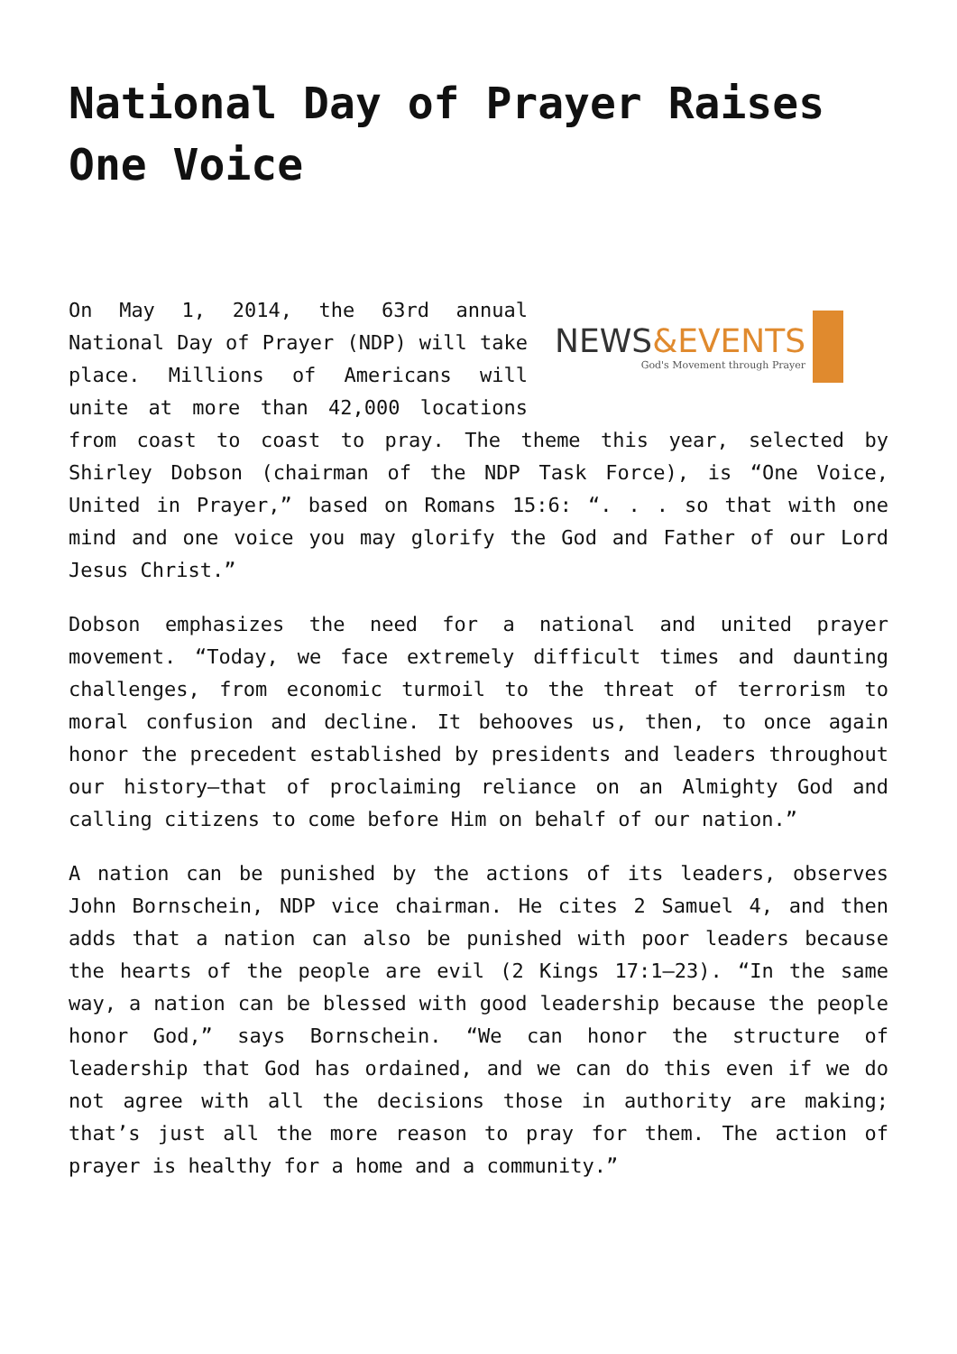National Day of Prayer Raises One Voice
NEWS&EVENTS
God's Movement through Prayer
On May 1, 2014, the 63rd annual National Day of Prayer (NDP) will take place. Millions of Americans will unite at more than 42,000 locations from coast to coast to pray. The theme this year, selected by Shirley Dobson (chairman of the NDP Task Force), is “One Voice, United in Prayer,” based on Romans 15:6: “. . . so that with one mind and one voice you may glorify the God and Father of our Lord Jesus Christ.”
Dobson emphasizes the need for a national and united prayer movement. “Today, we face extremely difficult times and daunting challenges, from economic turmoil to the threat of terrorism to moral confusion and decline. It behooves us, then, to once again honor the precedent established by presidents and leaders throughout our history—that of proclaiming reliance on an Almighty God and calling citizens to come before Him on behalf of our nation.”
A nation can be punished by the actions of its leaders, observes John Bornschein, NDP vice chairman. He cites 2 Samuel 4, and then adds that a nation can also be punished with poor leaders because the hearts of the people are evil (2 Kings 17:1–23). “In the same way, a nation can be blessed with good leadership because the people honor God,” says Bornschein. “We can honor the structure of leadership that God has ordained, and we can do this even if we do not agree with all the decisions those in authority are making; that’s just all the more reason to pray for them. The action of prayer is healthy for a home and a community.”